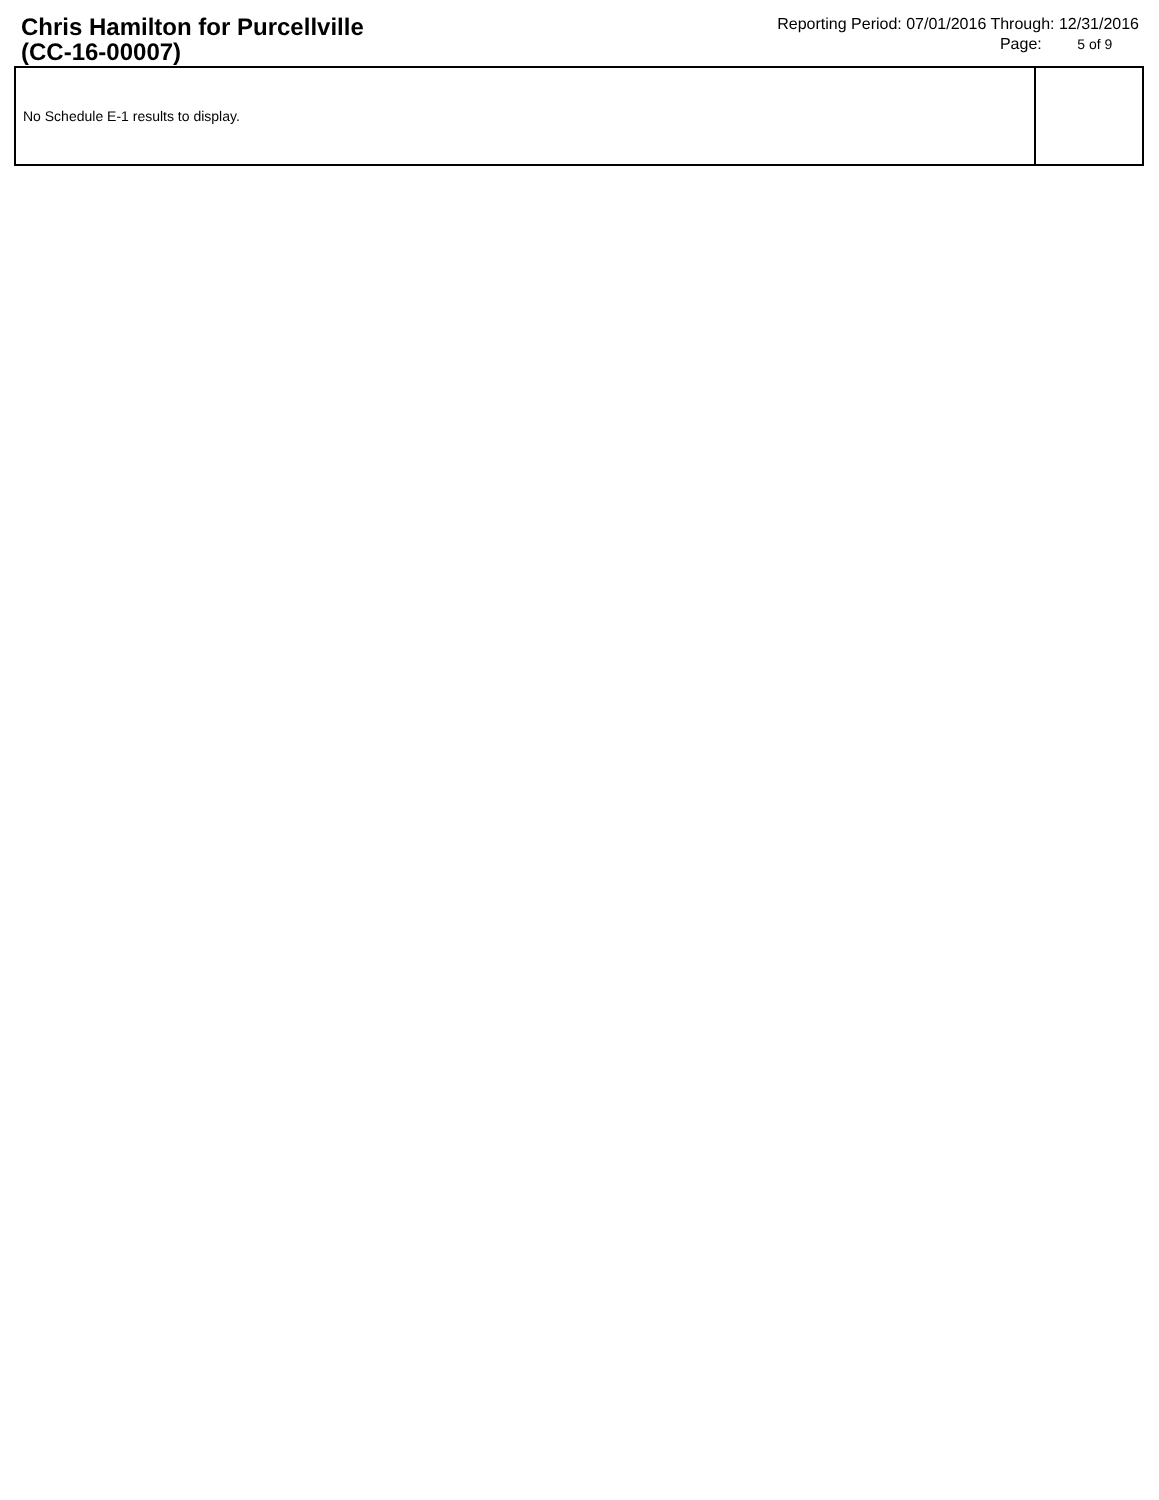Chris Hamilton for Purcellville
(CC-16-00007)
Reporting Period: 07/01/2016 Through: 12/31/2016
Page: 5 of 9
| No Schedule E-1 results to display. | |